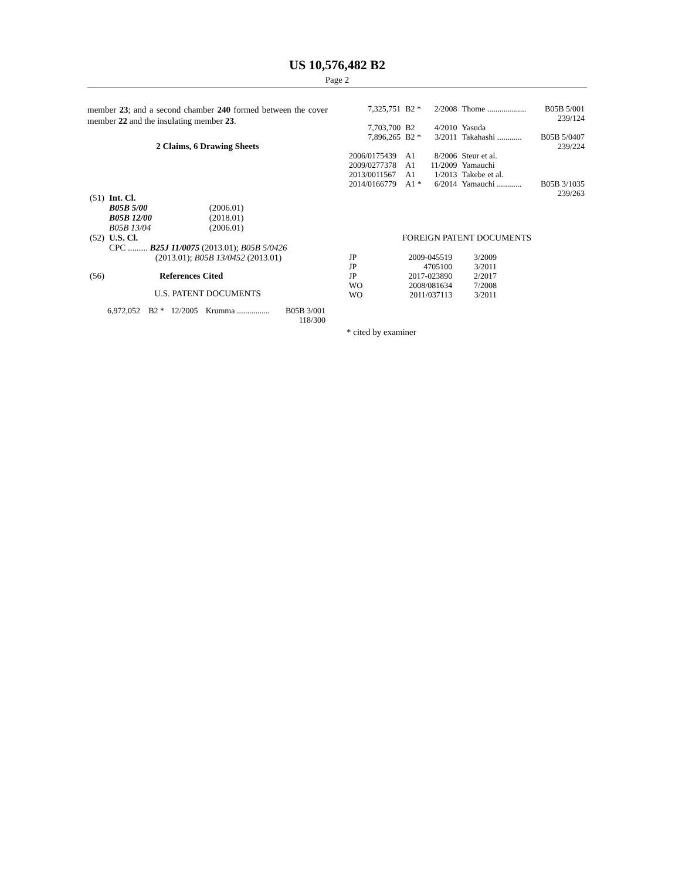US 10,576,482 B2
Page 2
member 23; and a second chamber 240 formed between the cover member 22 and the insulating member 23.
2 Claims, 6 Drawing Sheets
| (51) | Int. Cl. | |
| | B05B 5/00 | (2006.01) |
| | B05B 12/00 | (2018.01) |
| | B05B 13/04 | (2006.01) |
| (52) | U.S. Cl. | |
| | CPC ......... B25J 11/0075 (2013.01); B05B 5/0426 (2013.01); B05B 13/0452 (2013.01) | |
| (56) | References Cited | |
U.S. PATENT DOCUMENTS
| 6,972,052 | B2 * | 12/2005 | Krumma ................ | B05B 3/001 118/300 |
| 7,325,751 | B2 * | 2/2008 | Thome ................... | B05B 5/001 239/124 |
| 7,703,700 | B2 | 4/2010 | Yasuda | |
| 7,896,265 | B2 * | 3/2011 | Takahashi ............ | B05B 5/0407 239/224 |
| 2006/0175439 | A1 | 8/2006 | Steur et al. | |
| 2009/0277378 | A1 | 11/2009 | Yamauchi | |
| 2013/0011567 | A1 | 1/2013 | Takebe et al. | |
| 2014/0166779 | A1 * | 6/2014 | Yamauchi ............ | B05B 3/1035 239/263 |
FOREIGN PATENT DOCUMENTS
| JP | 2009-045519 | 3/2009 |
| JP | 4705100 | 3/2011 |
| JP | 2017-023890 | 2/2017 |
| WO | 2008/081634 | 7/2008 |
| WO | 2011/037113 | 3/2011 |
* cited by examiner